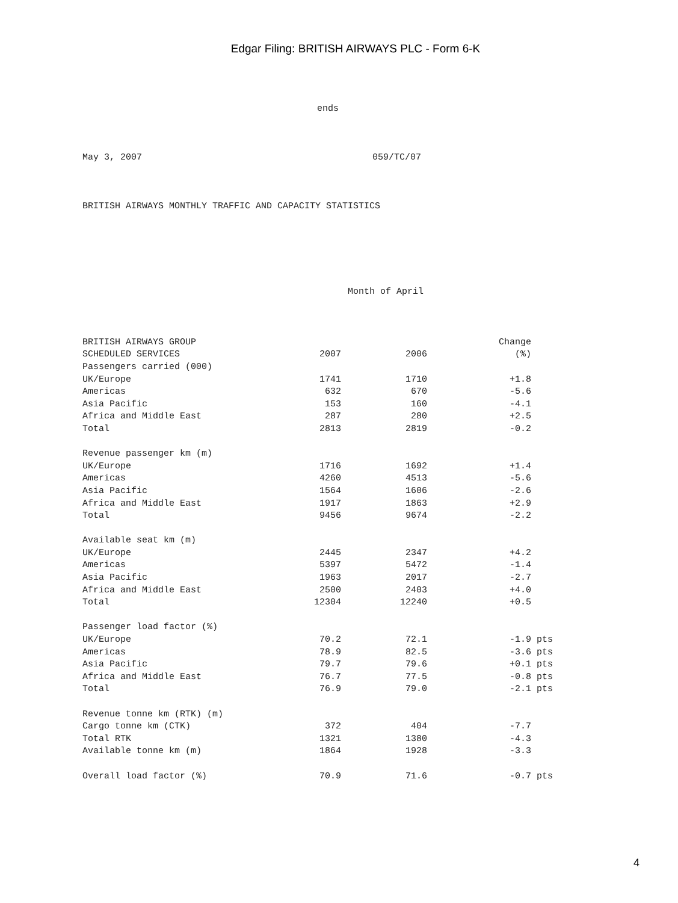Edgar Filing: BRITISH AIRWAYS PLC - Form 6-K
ends
May 3, 2007 059/TC/07
BRITISH AIRWAYS MONTHLY TRAFFIC AND CAPACITY STATISTICS
Month of April
| BRITISH AIRWAYS GROUP | | | | | Change | |
| --- | --- | --- | --- | --- | --- | --- |
| SCHEDULED SERVICES | 2007 | | 2006 | | (%) | |
| Passengers carried (000) | | | | | | |
| UK/Europe | 1741 | | 1710 | | +1.8 | |
| Americas | 632 | | 670 | | -5.6 | |
| Asia Pacific | 153 | | 160 | | -4.1 | |
| Africa and Middle East | 287 | | 280 | | +2.5 | |
| Total | 2813 | | 2819 | | -0.2 | |
| Revenue passenger km (m) | | | | | | |
| UK/Europe | 1716 | | 1692 | | +1.4 | |
| Americas | 4260 | | 4513 | | -5.6 | |
| Asia Pacific | 1564 | | 1606 | | -2.6 | |
| Africa and Middle East | 1917 | | 1863 | | +2.9 | |
| Total | 9456 | | 9674 | | -2.2 | |
| Available seat km (m) | | | | | | |
| UK/Europe | 2445 | | 2347 | | +4.2 | |
| Americas | 5397 | | 5472 | | -1.4 | |
| Asia Pacific | 1963 | | 2017 | | -2.7 | |
| Africa and Middle East | 2500 | | 2403 | | +4.0 | |
| Total | 12304 | | 12240 | | +0.5 | |
| Passenger load factor (%) | | | | | | |
| UK/Europe | 70.2 | | 72.1 | | -1.9 | pts |
| Americas | 78.9 | | 82.5 | | -3.6 | pts |
| Asia Pacific | 79.7 | | 79.6 | | +0.1 | pts |
| Africa and Middle East | 76.7 | | 77.5 | | -0.8 | pts |
| Total | 76.9 | | 79.0 | | -2.1 | pts |
| Revenue tonne km (RTK) (m) | | | | | | |
| Cargo tonne km (CTK) | 372 | | 404 | | -7.7 | |
| Total RTK | 1321 | | 1380 | | -4.3 | |
| Available tonne km (m) | 1864 | | 1928 | | -3.3 | |
| Overall load factor (%) | 70.9 | | 71.6 | | -0.7 | pts |
4